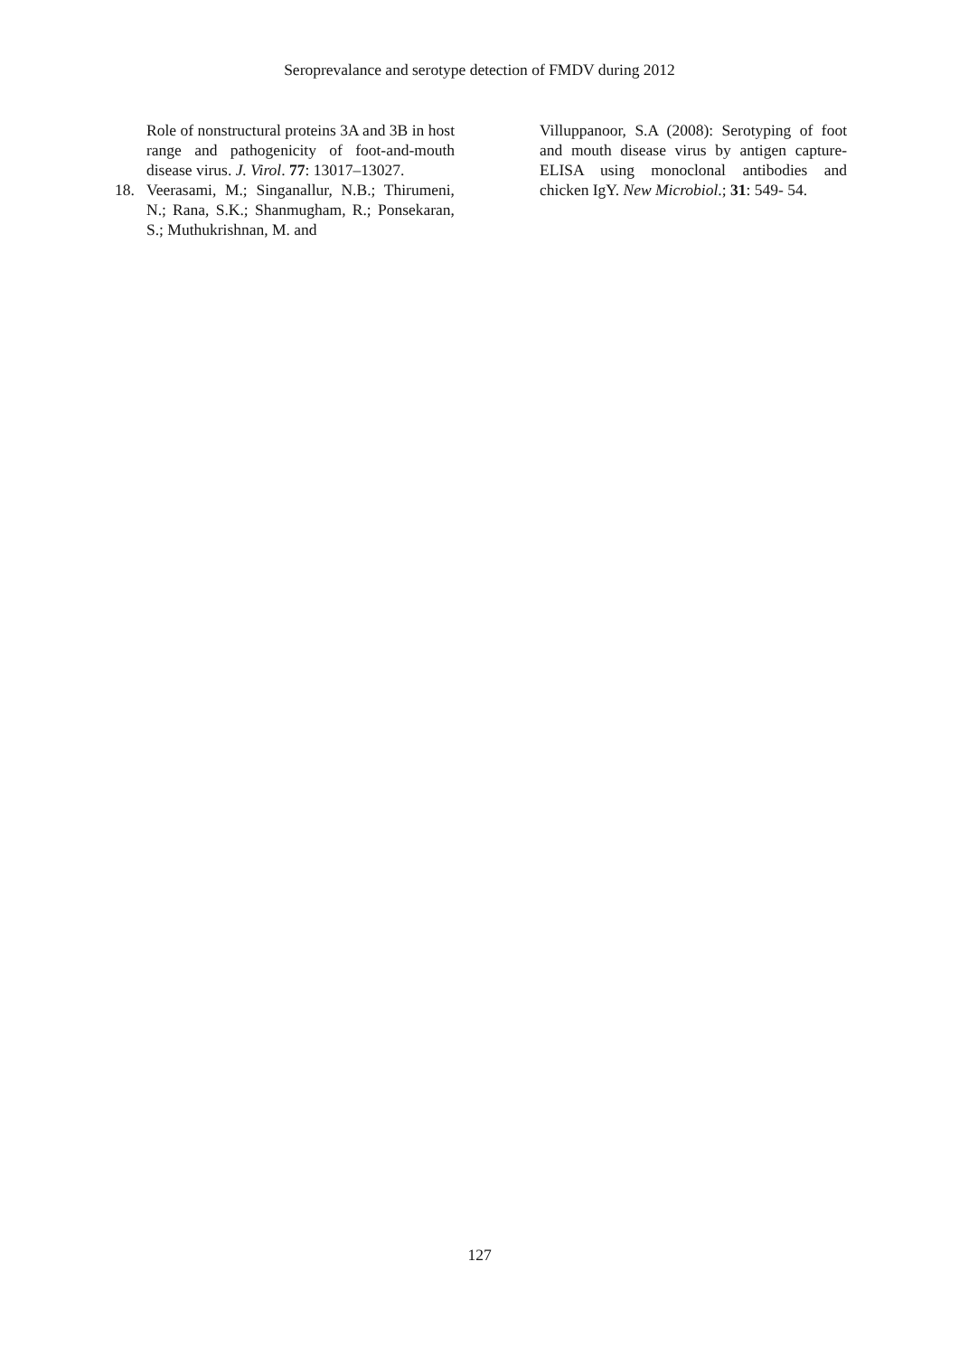Seroprevalance and serotype detection of FMDV during 2012
Role of nonstructural proteins 3A and 3B in host range and pathogenicity of foot-and-mouth disease virus. J. Virol. 77: 13017–13027.
18. Veerasami, M.; Singanallur, N.B.; Thirumeni, N.; Rana, S.K.; Shanmugham, R.; Ponsekaran, S.; Muthukrishnan, M. and
Villuppanoor, S.A (2008): Serotyping of foot and mouth disease virus by antigen capture-ELISA using monoclonal antibodies and chicken IgY. New Microbiol.; 31: 549- 54.
127